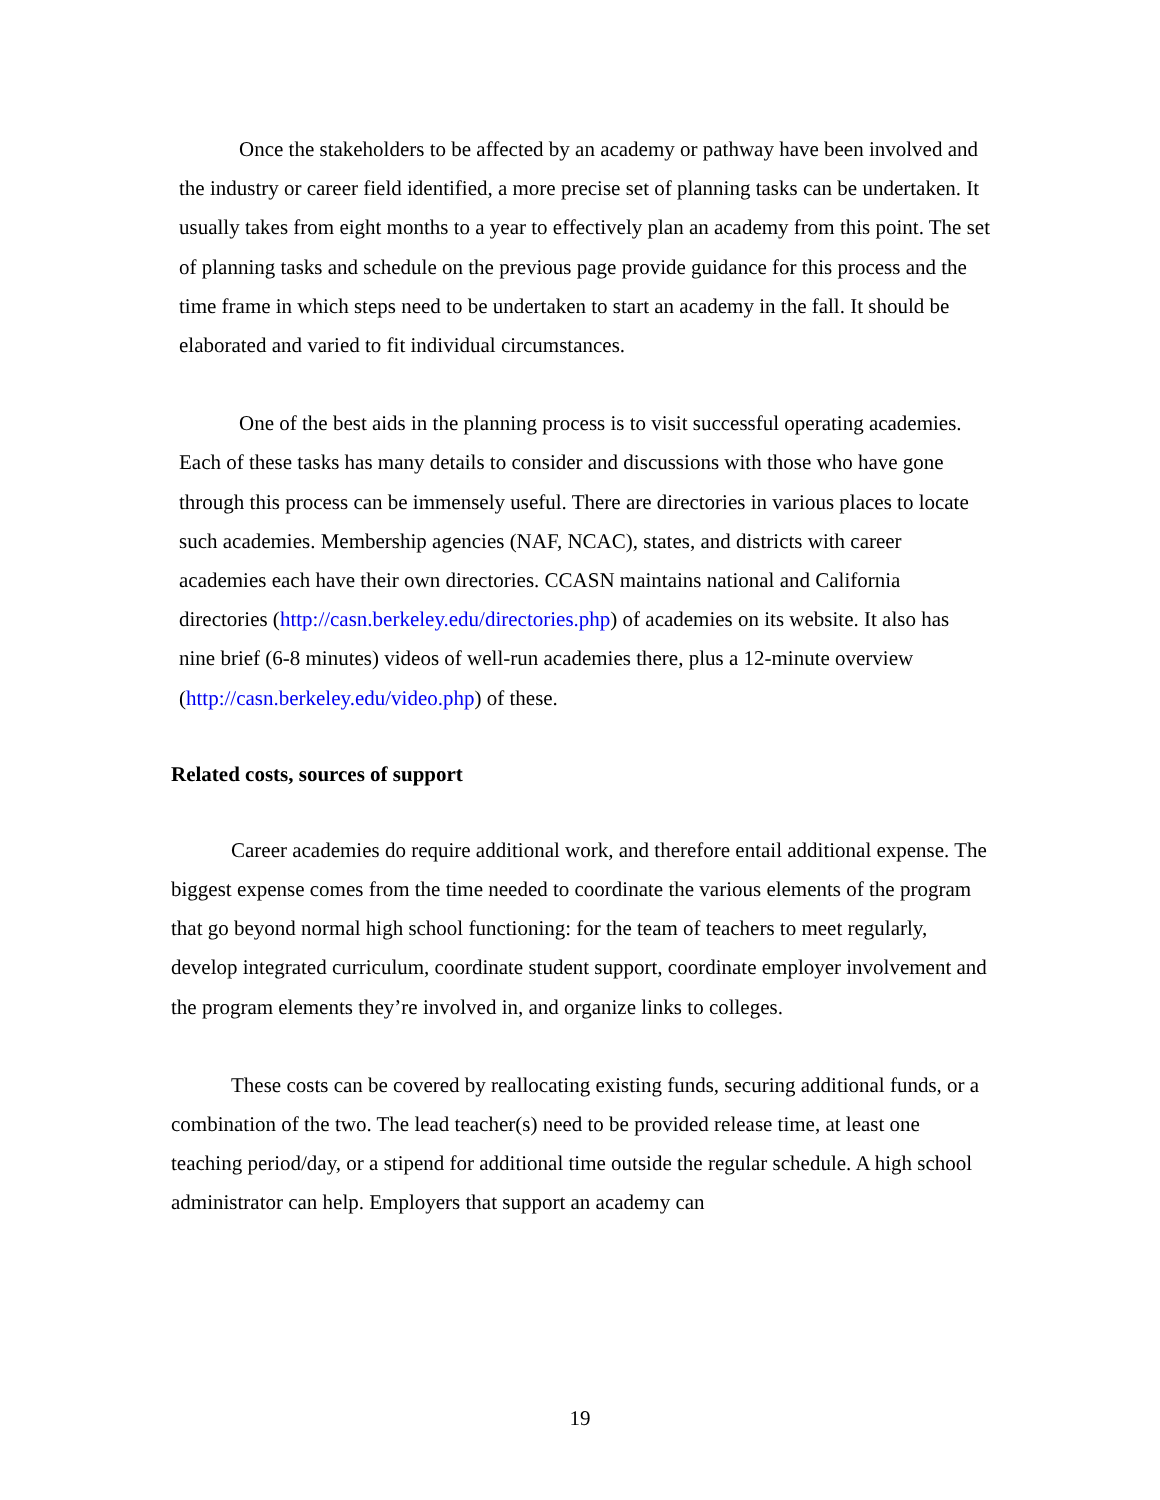Once the stakeholders to be affected by an academy or pathway have been involved and the industry or career field identified, a more precise set of planning tasks can be undertaken. It usually takes from eight months to a year to effectively plan an academy from this point. The set of planning tasks and schedule on the previous page provide guidance for this process and the time frame in which steps need to be undertaken to start an academy in the fall. It should be elaborated and varied to fit individual circumstances.
One of the best aids in the planning process is to visit successful operating academies. Each of these tasks has many details to consider and discussions with those who have gone through this process can be immensely useful. There are directories in various places to locate such academies. Membership agencies (NAF, NCAC), states, and districts with career academies each have their own directories. CCASN maintains national and California directories (http://casn.berkeley.edu/directories.php) of academies on its website. It also has nine brief (6-8 minutes) videos of well-run academies there, plus a 12-minute overview (http://casn.berkeley.edu/video.php) of these.
Related costs, sources of support
Career academies do require additional work, and therefore entail additional expense. The biggest expense comes from the time needed to coordinate the various elements of the program that go beyond normal high school functioning: for the team of teachers to meet regularly, develop integrated curriculum, coordinate student support, coordinate employer involvement and the program elements they’re involved in, and organize links to colleges.
These costs can be covered by reallocating existing funds, securing additional funds, or a combination of the two. The lead teacher(s) need to be provided release time, at least one teaching period/day, or a stipend for additional time outside the regular schedule. A high school administrator can help. Employers that support an academy can
19